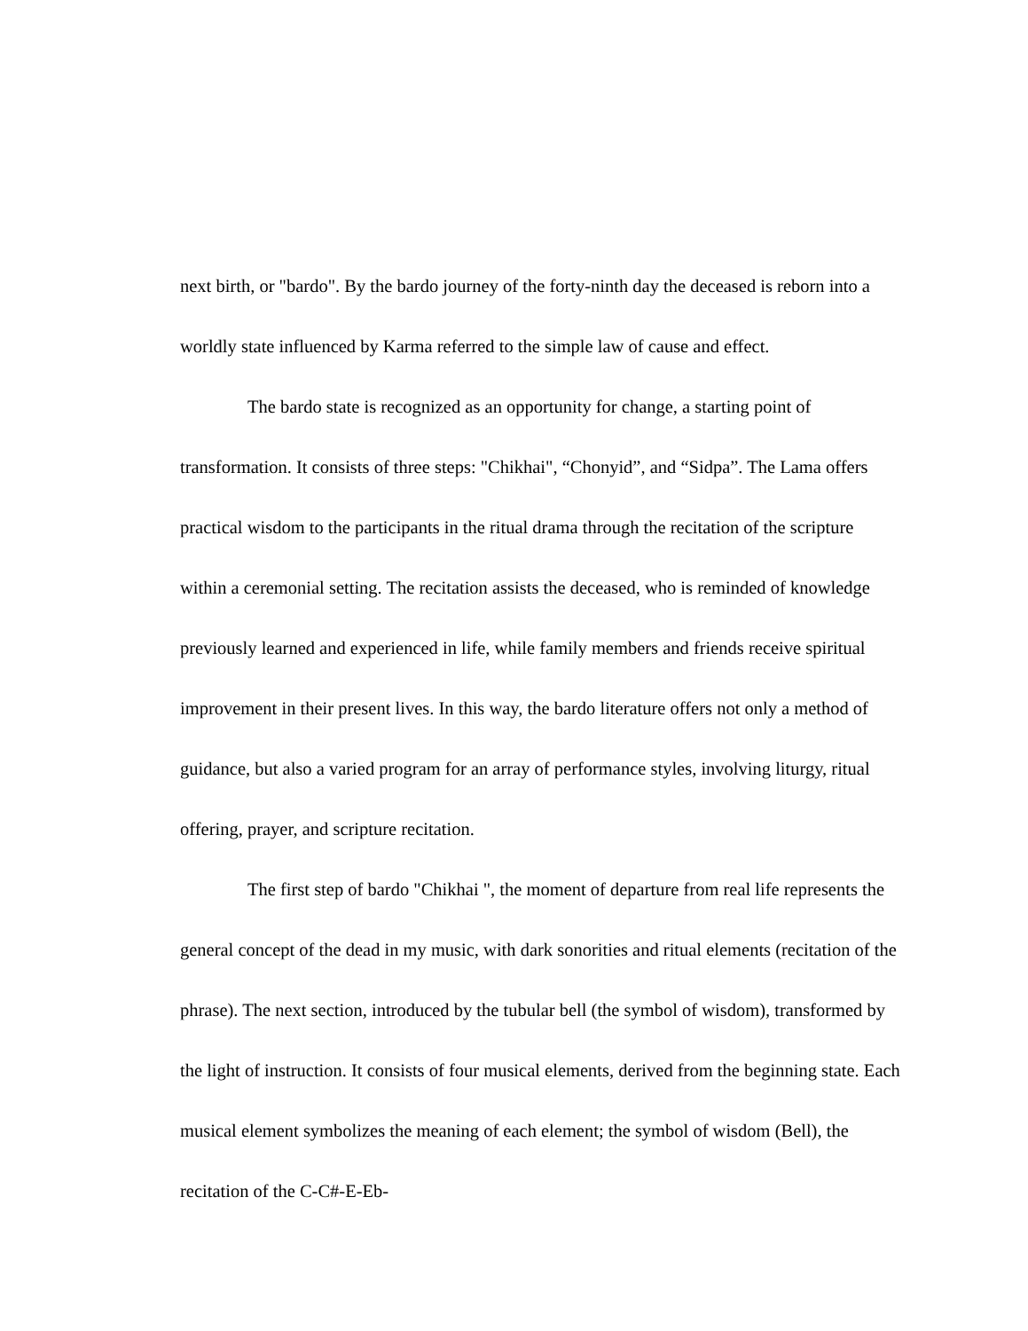next birth, or "bardo". By the bardo journey of the forty-ninth day the deceased is reborn into a worldly state influenced by Karma referred to the simple law of cause and effect.
The bardo state is recognized as an opportunity for change, a starting point of transformation. It consists of three steps: "Chikhai", “Chonyid”, and “Sidpa”. The Lama offers practical wisdom to the participants in the ritual drama through the recitation of the scripture within a ceremonial setting. The recitation assists the deceased, who is reminded of knowledge previously learned and experienced in life, while family members and friends receive spiritual improvement in their present lives. In this way, the bardo literature offers not only a method of guidance, but also a varied program for an array of performance styles, involving liturgy, ritual offering, prayer, and scripture recitation.
The first step of bardo "Chikhai ", the moment of departure from real life represents the general concept of the dead in my music, with dark sonorities and ritual elements (recitation of the phrase). The next section, introduced by the tubular bell (the symbol of wisdom), transformed by the light of instruction. It consists of four musical elements, derived from the beginning state. Each musical element symbolizes the meaning of each element; the symbol of wisdom (Bell), the recitation of the C-C#-E-Eb-